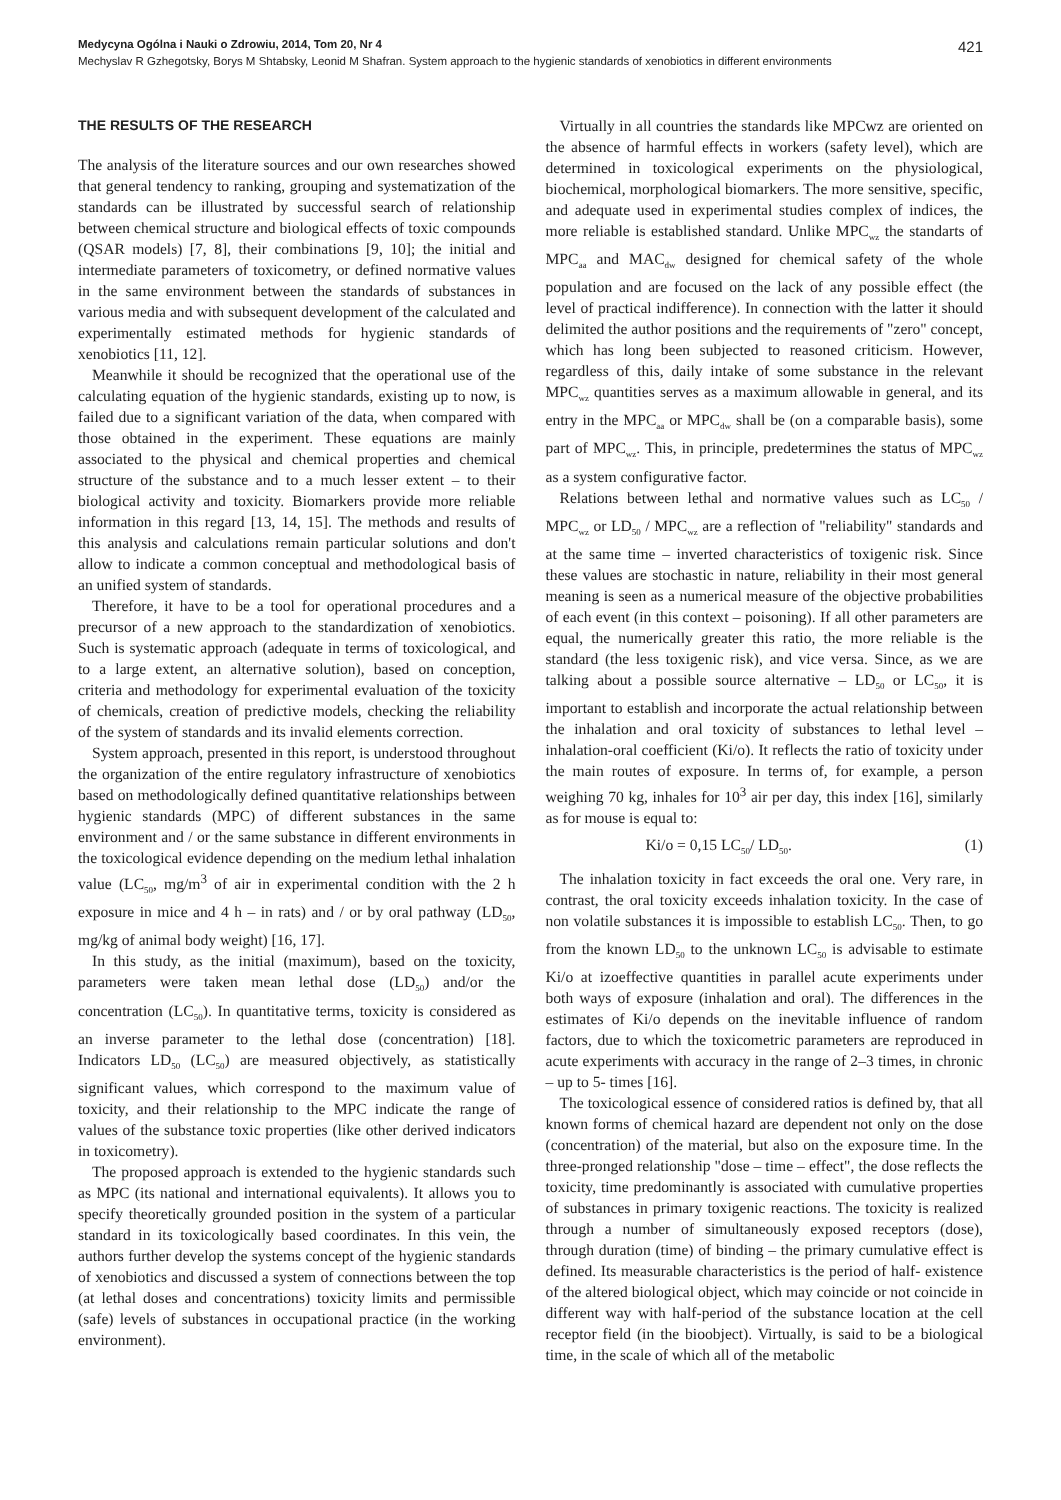Medycyna Ogólna i Nauki o Zdrowiu, 2014, Tom 20, Nr 4 421
Mechyslav R Gzhegotsky, Borys M Shtabsky, Leonid M Shafran. System approach to the hygienic standards of xenobiotics in different environments
THE RESULTS OF THE RESEARCH
The analysis of the literature sources and our own researches showed that general tendency to ranking, grouping and systematization of the standards can be illustrated by successful search of relationship between chemical structure and biological effects of toxic compounds (QSAR models) [7, 8], their combinations [9, 10]; the initial and intermediate parameters of toxicometry, or defined normative values in the same environment between the standards of substances in various media and with subsequent development of the calculated and experimentally estimated methods for hygienic standards of xenobiotics [11, 12].
Meanwhile it should be recognized that the operational use of the calculating equation of the hygienic standards, existing up to now, is failed due to a significant variation of the data, when compared with those obtained in the experiment. These equations are mainly associated to the physical and chemical properties and chemical structure of the substance and to a much lesser extent – to their biological activity and toxicity. Biomarkers provide more reliable information in this regard [13, 14, 15]. The methods and results of this analysis and calculations remain particular solutions and don't allow to indicate a common conceptual and methodological basis of an unified system of standards.
Therefore, it have to be a tool for operational procedures and a precursor of a new approach to the standardization of xenobiotics. Such is systematic approach (adequate in terms of toxicological, and to a large extent, an alternative solution), based on conception, criteria and methodology for experimental evaluation of the toxicity of chemicals, creation of predictive models, checking the reliability of the system of standards and its invalid elements correction.
System approach, presented in this report, is understood throughout the organization of the entire regulatory infrastructure of xenobiotics based on methodologically defined quantitative relationships between hygienic standards (MPC) of different substances in the same environment and / or the same substance in different environments in the toxicological evidence depending on the medium lethal inhalation value (LC<sub>50</sub>, mg/m<sup>3</sup> of air in experimental condition with the 2 h exposure in mice and 4 h – in rats) and / or by oral pathway (LD<sub>50</sub>, mg/kg of animal body weight) [16, 17].
In this study, as the initial (maximum), based on the toxicity, parameters were taken mean lethal dose (LD<sub>50</sub>) and/or the concentration (LC<sub>50</sub>). In quantitative terms, toxicity is considered as an inverse parameter to the lethal dose (concentration) [18]. Indicators LD<sub>50</sub> (LC<sub>50</sub>) are measured objectively, as statistically significant values, which correspond to the maximum value of toxicity, and their relationship to the MPC indicate the range of values of the substance toxic properties (like other derived indicators in toxicometry).
The proposed approach is extended to the hygienic standards such as MPC (its national and international equivalents). It allows you to specify theoretically grounded position in the system of a particular standard in its toxicologically based coordinates. In this vein, the authors further develop the systems concept of the hygienic standards of xenobiotics and discussed a system of connections between the top (at lethal doses and concentrations) toxicity limits and permissible (safe) levels of substances in occupational practice (in the working environment).
Virtually in all countries the standards like MPCwz are oriented on the absence of harmful effects in workers (safety level), which are determined in toxicological experiments on the physiological, biochemical, morphological biomarkers. The more sensitive, specific, and adequate used in experimental studies complex of indices, the more reliable is established standard. Unlike MPC<sub>wz</sub> the standarts of MPC<sub>aa</sub> and MAC<sub>dw</sub> designed for chemical safety of the whole population and are focused on the lack of any possible effect (the level of practical indifference). In connection with the latter it should delimited the author positions and the requirements of "zero" concept, which has long been subjected to reasoned criticism. However, regardless of this, daily intake of some substance in the relevant MPC<sub>wz</sub> quantities serves as a maximum allowable in general, and its entry in the MPC<sub>aa</sub> or MPC<sub>dw</sub> shall be (on a comparable basis), some part of MPC<sub>wz</sub>. This, in principle, predetermines the status of MPC<sub>wz</sub> as a system configurative factor.
Relations between lethal and normative values such as LC<sub>50</sub> / MPC<sub>wz</sub> or LD<sub>50</sub> / MPC<sub>wz</sub> are a reflection of "reliability" standards and at the same time – inverted characteristics of toxigenic risk. Since these values are stochastic in nature, reliability in their most general meaning is seen as a numerical measure of the objective probabilities of each event (in this context – poisoning). If all other parameters are equal, the numerically greater this ratio, the more reliable is the standard (the less toxigenic risk), and vice versa. Since, as we are talking about a possible source alternative – LD<sub>50</sub> or LC<sub>50</sub>, it is important to establish and incorporate the actual relationship between the inhalation and oral toxicity of substances to lethal level – inhalation-oral coefficient (Ki/o). It reflects the ratio of toxicity under the main routes of exposure. In terms of, for example, a person weighing 70 kg, inhales for 10<sup>3</sup> air per day, this index [16], similarly as for mouse is equal to:
Ki/o = 0,15 LC<sub>50</sub>/ LD<sub>50</sub>. (1)
The inhalation toxicity in fact exceeds the oral one. Very rare, in contrast, the oral toxicity exceeds inhalation toxicity. In the case of non volatile substances it is impossible to establish LC<sub>50</sub>. Then, to go from the known LD<sub>50</sub> to the unknown LC<sub>50</sub> is advisable to estimate Ki/o at izoeffective quantities in parallel acute experiments under both ways of exposure (inhalation and oral). The differences in the estimates of Ki/o depends on the inevitable influence of random factors, due to which the toxicometric parameters are reproduced in acute experiments with accuracy in the range of 2–3 times, in chronic – up to 5- times [16].
The toxicological essence of considered ratios is defined by, that all known forms of chemical hazard are dependent not only on the dose (concentration) of the material, but also on the exposure time. In the three-pronged relationship "dose – time – effect", the dose reflects the toxicity, time predominantly is associated with cumulative properties of substances in primary toxigenic reactions. The toxicity is realized through a number of simultaneously exposed receptors (dose), through duration (time) of binding – the primary cumulative effect is defined. Its measurable characteristics is the period of half- existence of the altered biological object, which may coincide or not coincide in different way with half-period of the substance location at the cell receptor field (in the bioobject). Virtually, is said to be a biological time, in the scale of which all of the metabolic